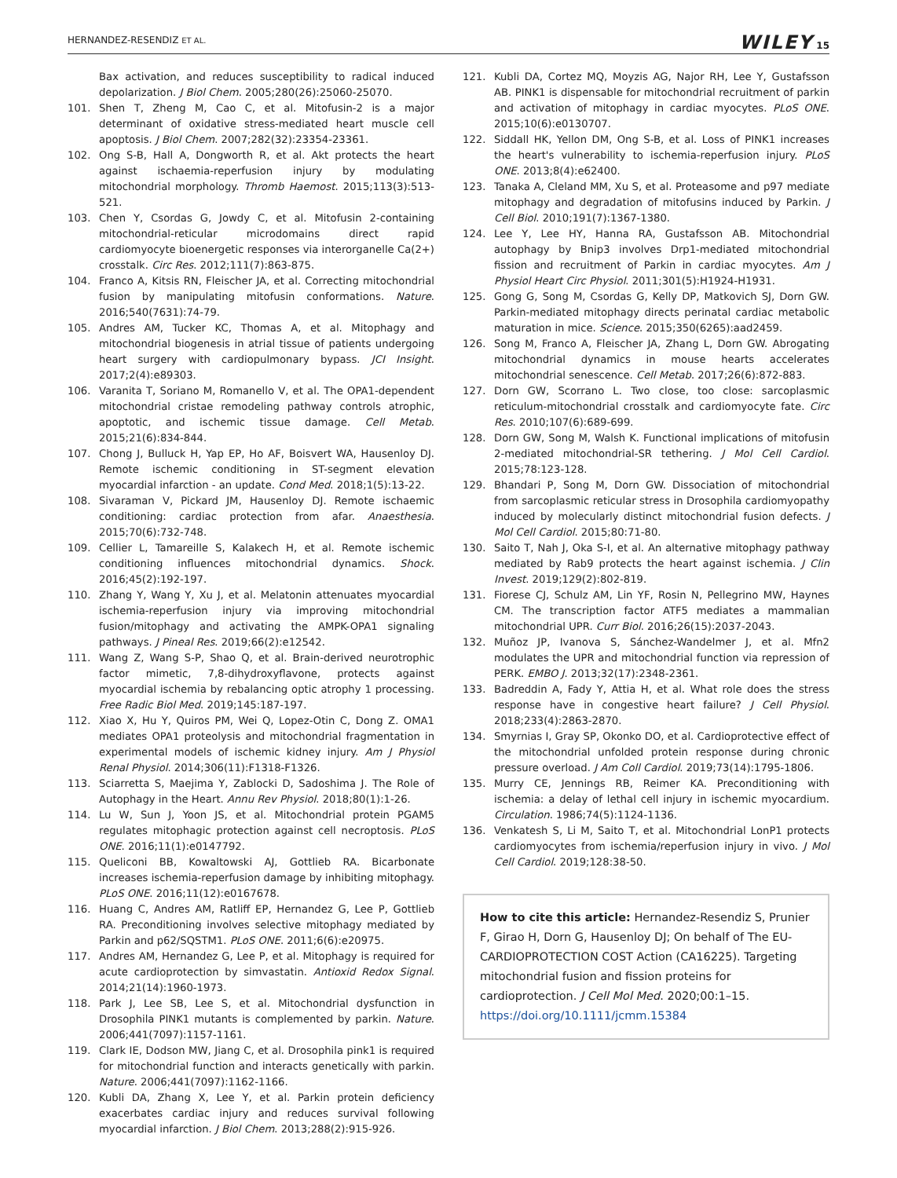HERNANDEZ-RESENDIZ ET AL. WILEY 15
Bax activation, and reduces susceptibility to radical induced depolarization. J Biol Chem. 2005;280(26):25060-25070.
101. Shen T, Zheng M, Cao C, et al. Mitofusin-2 is a major determinant of oxidative stress-mediated heart muscle cell apoptosis. J Biol Chem. 2007;282(32):23354-23361.
102. Ong S-B, Hall A, Dongworth R, et al. Akt protects the heart against ischaemia-reperfusion injury by modulating mitochondrial morphology. Thromb Haemost. 2015;113(3):513-521.
103. Chen Y, Csordas G, Jowdy C, et al. Mitofusin 2-containing mitochondrial-reticular microdomains direct rapid cardiomyocyte bioenergetic responses via interorganelle Ca(2+) crosstalk. Circ Res. 2012;111(7):863-875.
104. Franco A, Kitsis RN, Fleischer JA, et al. Correcting mitochondrial fusion by manipulating mitofusin conformations. Nature. 2016;540(7631):74-79.
105. Andres AM, Tucker KC, Thomas A, et al. Mitophagy and mitochondrial biogenesis in atrial tissue of patients undergoing heart surgery with cardiopulmonary bypass. JCI Insight. 2017;2(4):e89303.
106. Varanita T, Soriano M, Romanello V, et al. The OPA1-dependent mitochondrial cristae remodeling pathway controls atrophic, apoptotic, and ischemic tissue damage. Cell Metab. 2015;21(6):834-844.
107. Chong J, Bulluck H, Yap EP, Ho AF, Boisvert WA, Hausenloy DJ. Remote ischemic conditioning in ST-segment elevation myocardial infarction - an update. Cond Med. 2018;1(5):13-22.
108. Sivaraman V, Pickard JM, Hausenloy DJ. Remote ischaemic conditioning: cardiac protection from afar. Anaesthesia. 2015;70(6):732-748.
109. Cellier L, Tamareille S, Kalakech H, et al. Remote ischemic conditioning influences mitochondrial dynamics. Shock. 2016;45(2):192-197.
110. Zhang Y, Wang Y, Xu J, et al. Melatonin attenuates myocardial ischemia-reperfusion injury via improving mitochondrial fusion/mitophagy and activating the AMPK-OPA1 signaling pathways. J Pineal Res. 2019;66(2):e12542.
111. Wang Z, Wang S-P, Shao Q, et al. Brain-derived neurotrophic factor mimetic, 7,8-dihydroxyflavone, protects against myocardial ischemia by rebalancing optic atrophy 1 processing. Free Radic Biol Med. 2019;145:187-197.
112. Xiao X, Hu Y, Quiros PM, Wei Q, Lopez-Otin C, Dong Z. OMA1 mediates OPA1 proteolysis and mitochondrial fragmentation in experimental models of ischemic kidney injury. Am J Physiol Renal Physiol. 2014;306(11):F1318-F1326.
113. Sciarretta S, Maejima Y, Zablocki D, Sadoshima J. The Role of Autophagy in the Heart. Annu Rev Physiol. 2018;80(1):1-26.
114. Lu W, Sun J, Yoon JS, et al. Mitochondrial protein PGAM5 regulates mitophagic protection against cell necroptosis. PLoS ONE. 2016;11(1):e0147792.
115. Queliconi BB, Kowaltowski AJ, Gottlieb RA. Bicarbonate increases ischemia-reperfusion damage by inhibiting mitophagy. PLoS ONE. 2016;11(12):e0167678.
116. Huang C, Andres AM, Ratliff EP, Hernandez G, Lee P, Gottlieb RA. Preconditioning involves selective mitophagy mediated by Parkin and p62/SQSTM1. PLoS ONE. 2011;6(6):e20975.
117. Andres AM, Hernandez G, Lee P, et al. Mitophagy is required for acute cardioprotection by simvastatin. Antioxid Redox Signal. 2014;21(14):1960-1973.
118. Park J, Lee SB, Lee S, et al. Mitochondrial dysfunction in Drosophila PINK1 mutants is complemented by parkin. Nature. 2006;441(7097):1157-1161.
119. Clark IE, Dodson MW, Jiang C, et al. Drosophila pink1 is required for mitochondrial function and interacts genetically with parkin. Nature. 2006;441(7097):1162-1166.
120. Kubli DA, Zhang X, Lee Y, et al. Parkin protein deficiency exacerbates cardiac injury and reduces survival following myocardial infarction. J Biol Chem. 2013;288(2):915-926.
121. Kubli DA, Cortez MQ, Moyzis AG, Najor RH, Lee Y, Gustafsson AB. PINK1 is dispensable for mitochondrial recruitment of parkin and activation of mitophagy in cardiac myocytes. PLoS ONE. 2015;10(6):e0130707.
122. Siddall HK, Yellon DM, Ong S-B, et al. Loss of PINK1 increases the heart's vulnerability to ischemia-reperfusion injury. PLoS ONE. 2013;8(4):e62400.
123. Tanaka A, Cleland MM, Xu S, et al. Proteasome and p97 mediate mitophagy and degradation of mitofusins induced by Parkin. J Cell Biol. 2010;191(7):1367-1380.
124. Lee Y, Lee HY, Hanna RA, Gustafsson AB. Mitochondrial autophagy by Bnip3 involves Drp1-mediated mitochondrial fission and recruitment of Parkin in cardiac myocytes. Am J Physiol Heart Circ Physiol. 2011;301(5):H1924-H1931.
125. Gong G, Song M, Csordas G, Kelly DP, Matkovich SJ, Dorn GW. Parkin-mediated mitophagy directs perinatal cardiac metabolic maturation in mice. Science. 2015;350(6265):aad2459.
126. Song M, Franco A, Fleischer JA, Zhang L, Dorn GW. Abrogating mitochondrial dynamics in mouse hearts accelerates mitochondrial senescence. Cell Metab. 2017;26(6):872-883.
127. Dorn GW, Scorrano L. Two close, too close: sarcoplasmic reticulum-mitochondrial crosstalk and cardiomyocyte fate. Circ Res. 2010;107(6):689-699.
128. Dorn GW, Song M, Walsh K. Functional implications of mitofusin 2-mediated mitochondrial-SR tethering. J Mol Cell Cardiol. 2015;78:123-128.
129. Bhandari P, Song M, Dorn GW. Dissociation of mitochondrial from sarcoplasmic reticular stress in Drosophila cardiomyopathy induced by molecularly distinct mitochondrial fusion defects. J Mol Cell Cardiol. 2015;80:71-80.
130. Saito T, Nah J, Oka S-I, et al. An alternative mitophagy pathway mediated by Rab9 protects the heart against ischemia. J Clin Invest. 2019;129(2):802-819.
131. Fiorese CJ, Schulz AM, Lin YF, Rosin N, Pellegrino MW, Haynes CM. The transcription factor ATF5 mediates a mammalian mitochondrial UPR. Curr Biol. 2016;26(15):2037-2043.
132. Muñoz JP, Ivanova S, Sánchez-Wandelmer J, et al. Mfn2 modulates the UPR and mitochondrial function via repression of PERK. EMBO J. 2013;32(17):2348-2361.
133. Badreddin A, Fady Y, Attia H, et al. What role does the stress response have in congestive heart failure? J Cell Physiol. 2018;233(4):2863-2870.
134. Smyrnias I, Gray SP, Okonko DO, et al. Cardioprotective effect of the mitochondrial unfolded protein response during chronic pressure overload. J Am Coll Cardiol. 2019;73(14):1795-1806.
135. Murry CE, Jennings RB, Reimer KA. Preconditioning with ischemia: a delay of lethal cell injury in ischemic myocardium. Circulation. 1986;74(5):1124-1136.
136. Venkatesh S, Li M, Saito T, et al. Mitochondrial LonP1 protects cardiomyocytes from ischemia/reperfusion injury in vivo. J Mol Cell Cardiol. 2019;128:38-50.
How to cite this article: Hernandez-Resendiz S, Prunier F, Girao H, Dorn G, Hausenloy DJ; On behalf of The EU-CARDIOPROTECTION COST Action (CA16225). Targeting mitochondrial fusion and fission proteins for cardioprotection. J Cell Mol Med. 2020;00:1–15. https://doi.org/10.1111/jcmm.15384